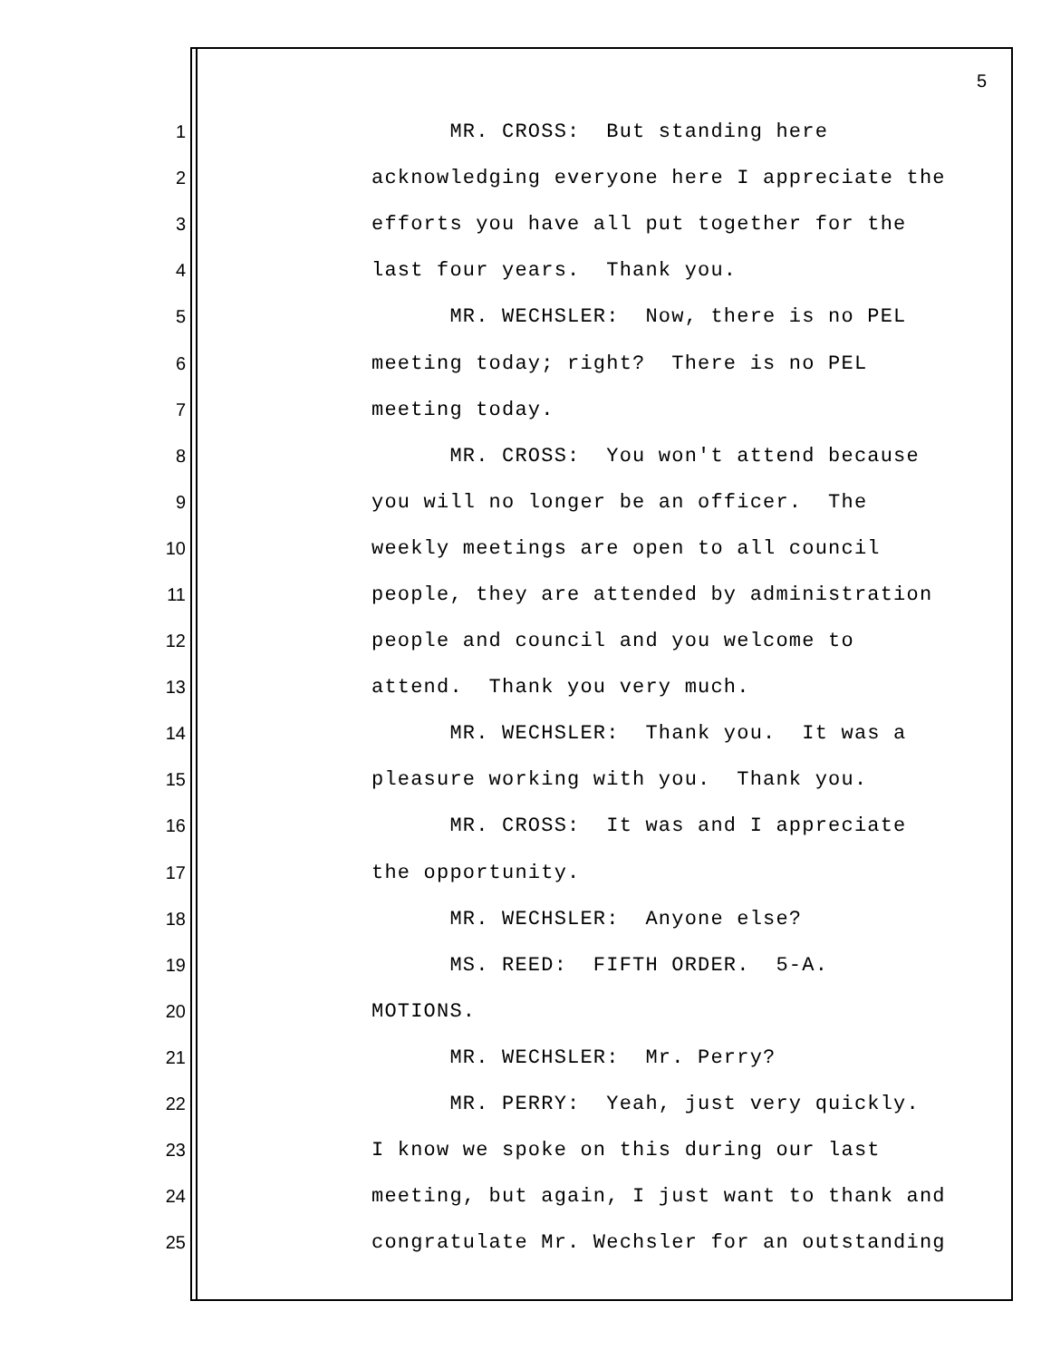5
1 MR. CROSS: But standing here
2 acknowledging everyone here I appreciate the
3 efforts you have all put together for the
4 last four years. Thank you.
5 MR. WECHSLER: Now, there is no PEL
6 meeting today; right? There is no PEL
7 meeting today.
8 MR. CROSS: You won't attend because
9 you will no longer be an officer. The
10 weekly meetings are open to all council
11 people, they are attended by administration
12 people and council and you welcome to
13 attend. Thank you very much.
14 MR. WECHSLER: Thank you. It was a
15 pleasure working with you. Thank you.
16 MR. CROSS: It was and I appreciate
17 the opportunity.
18 MR. WECHSLER: Anyone else?
19 MS. REED: FIFTH ORDER. 5-A.
20 MOTIONS.
21 MR. WECHSLER: Mr. Perry?
22 MR. PERRY: Yeah, just very quickly.
23 I know we spoke on this during our last
24 meeting, but again, I just want to thank and
25 congratulate Mr. Wechsler for an outstanding